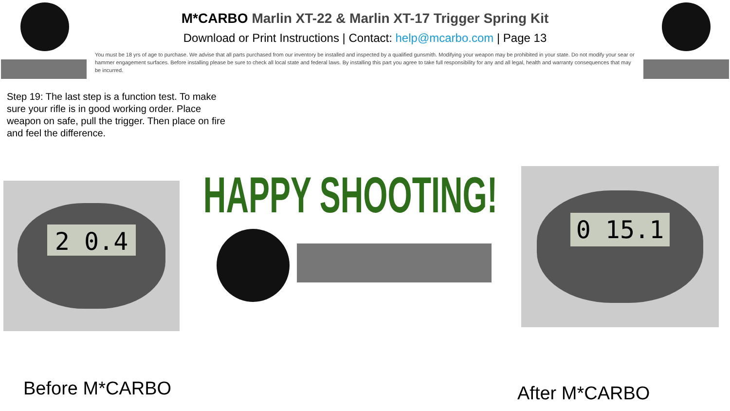M*CARBO Marlin XT-22 & Marlin XT-17 Trigger Spring Kit
Download or Print Instructions | Contact: help@mcarbo.com | Page 13
You must be 18 yrs of age to purchase. We advise that all parts purchased from our inventory be installed and inspected by a qualified gunsmith. Modifying your weapon may be prohibited in your state. Do not modify your sear or hammer engagement surfaces. Before installing please be sure to check all local state and federal laws. By installing this part you agree to take full responsibility for any and all legal, health and warranty consequences that may be incurred.
Step 19: The last step is a function test. To make sure your rifle is in good working order. Place weapon on safe, pull the trigger. Then place on fire and feel the difference.
2 0.4
HAPPY SHOOTING!
0 15.1
Before M*CARBO After M*CARBO